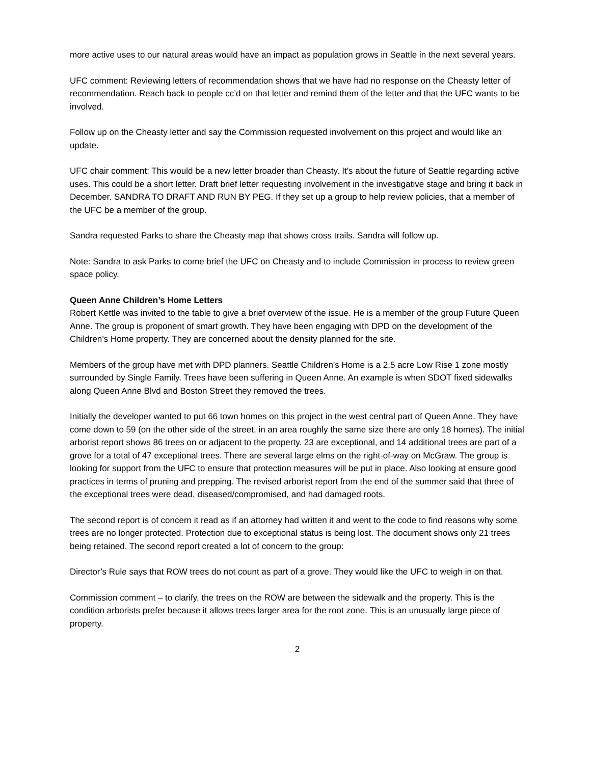more active uses to our natural areas would have an impact as population grows in Seattle in the next several years.
UFC comment: Reviewing letters of recommendation shows that we have had no response on the Cheasty letter of recommendation. Reach back to people cc’d on that letter and remind them of the letter and that the UFC wants to be involved.
Follow up on the Cheasty letter and say the Commission requested involvement on this project and would like an update.
UFC chair comment: This would be a new letter broader than Cheasty. It’s about the future of Seattle regarding active uses. This could be a short letter. Draft brief letter requesting involvement in the investigative stage and bring it back in December. SANDRA TO DRAFT AND RUN BY PEG. If they set up a group to help review policies, that a member of the UFC be a member of the group.
Sandra requested Parks to share the Cheasty map that shows cross trails. Sandra will follow up.
Note: Sandra to ask Parks to come brief the UFC on Cheasty and to include Commission in process to review green space policy.
Queen Anne Children’s Home Letters
Robert Kettle was invited to the table to give a brief overview of the issue. He is a member of the group Future Queen Anne. The group is proponent of smart growth. They have been engaging with DPD on the development of the Children’s Home property. They are concerned about the density planned for the site.
Members of the group have met with DPD planners. Seattle Children’s Home is a 2.5 acre Low Rise 1 zone mostly surrounded by Single Family. Trees have been suffering in Queen Anne. An example is when SDOT fixed sidewalks along Queen Anne Blvd and Boston Street they removed the trees.
Initially the developer wanted to put 66 town homes on this project in the west central part of Queen Anne. They have come down to 59 (on the other side of the street, in an area roughly the same size there are only 18 homes). The initial arborist report shows 86 trees on or adjacent to the property. 23 are exceptional, and 14 additional trees are part of a grove for a total of 47 exceptional trees. There are several large elms on the right-of-way on McGraw. The group is looking for support from the UFC to ensure that protection measures will be put in place. Also looking at ensure good practices in terms of pruning and prepping. The revised arborist report from the end of the summer said that three of the exceptional trees were dead, diseased/compromised, and had damaged roots.
The second report is of concern it read as if an attorney had written it and went to the code to find reasons why some trees are no longer protected. Protection due to exceptional status is being lost. The document shows only 21 trees being retained. The second report created a lot of concern to the group:
Director’s Rule says that ROW trees do not count as part of a grove. They would like the UFC to weigh in on that.
Commission comment – to clarify, the trees on the ROW are between the sidewalk and the property. This is the condition arborists prefer because it allows trees larger area for the root zone. This is an unusually large piece of property.
2